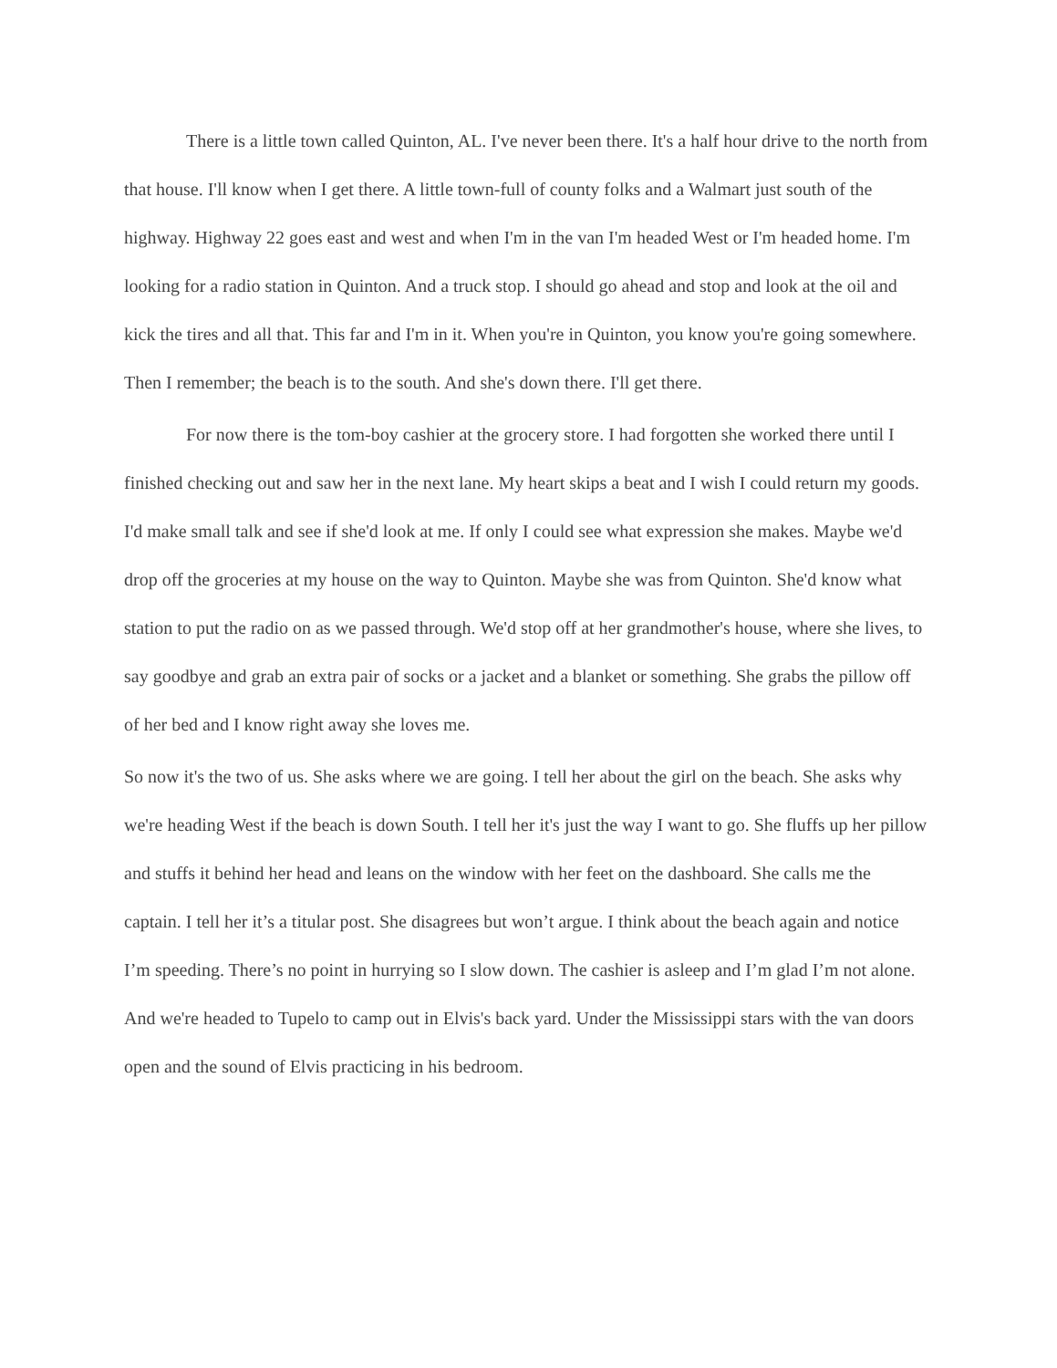There is a little town called Quinton, AL. I've never been there. It's a half hour drive to the north from that house. I'll know when I get there. A little town-full of county folks and a Walmart just south of the highway. Highway 22 goes east and west and when I'm in the van I'm headed West or I'm headed home. I'm looking for a radio station in Quinton. And a truck stop. I should go ahead and stop and look at the oil and kick the tires and all that. This far and I'm in it. When you're in Quinton, you know you're going somewhere. Then I remember; the beach is to the south. And she's down there. I'll get there.
For now there is the tom-boy cashier at the grocery store. I had forgotten she worked there until I finished checking out and saw her in the next lane. My heart skips a beat and I wish I could return my goods. I'd make small talk and see if she'd look at me. If only I could see what expression she makes. Maybe we'd drop off the groceries at my house on the way to Quinton. Maybe she was from Quinton. She'd know what station to put the radio on as we passed through. We'd stop off at her grandmother's house, where she lives, to say goodbye and grab an extra pair of socks or a jacket and a blanket or something. She grabs the pillow off of her bed and I know right away she loves me.
So now it's the two of us. She asks where we are going. I tell her about the girl on the beach. She asks why we're heading West if the beach is down South. I tell her it's just the way I want to go. She fluffs up her pillow and stuffs it behind her head and leans on the window with her feet on the dashboard. She calls me the captain. I tell her it’s a titular post. She disagrees but won’t argue. I think about the beach again and notice I’m speeding. There’s no point in hurrying so I slow down. The cashier is asleep and I’m glad I’m not alone. And we're headed to Tupelo to camp out in Elvis's back yard. Under the Mississippi stars with the van doors open and the sound of Elvis practicing in his bedroom.